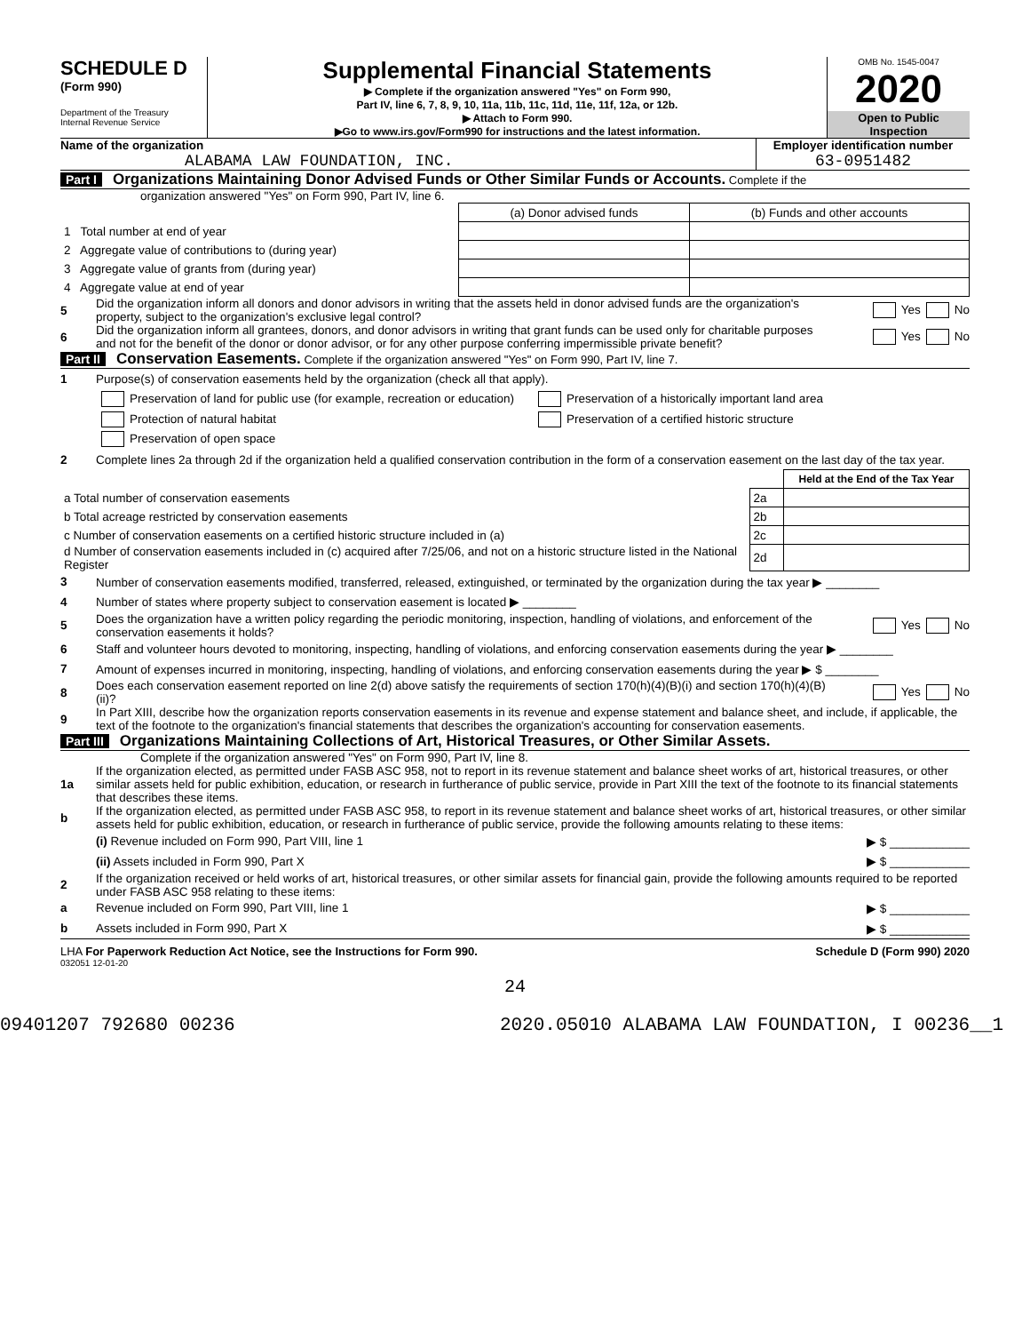SCHEDULE D
(Form 990)
Department of the Treasury
Internal Revenue Service
Supplemental Financial Statements
▶ Complete if the organization answered "Yes" on Form 990,
Part IV, line 6, 7, 8, 9, 10, 11a, 11b, 11c, 11d, 11e, 11f, 12a, or 12b.
▶ Attach to Form 990.
▶Go to www.irs.gov/Form990 for instructions and the latest information.
OMB No. 1545-0047
2020
Open to Public
Inspection
Name of the organization
ALABAMA LAW FOUNDATION, INC.
Employer identification number
63-0951482
Part I Organizations Maintaining Donor Advised Funds or Other Similar Funds or Accounts. Complete if the
organization answered "Yes" on Form 990, Part IV, line 6.
| | (a) Donor advised funds | (b) Funds and other accounts |
| --- | --- | --- |
| 1 Total number at end of year | | |
| 2 Aggregate value of contributions to (during year) | | |
| 3 Aggregate value of grants from (during year) | | |
| 4 Aggregate value at end of year | | |
5 Did the organization inform all donors and donor advisors in writing that the assets held in donor advised funds are the organization's property, subject to the organization's exclusive legal control? Yes No
6 Did the organization inform all grantees, donors, and donor advisors in writing that grant funds can be used only for charitable purposes and not for the benefit of the donor or donor advisor, or for any other purpose conferring impermissible private benefit? Yes No
Part II Conservation Easements. Complete if the organization answered "Yes" on Form 990, Part IV, line 7.
1 Purpose(s) of conservation easements held by the organization (check all that apply).
Preservation of land for public use (for example, recreation or education) Preservation of a historically important land area
Protection of natural habitat Preservation of a certified historic structure
Preservation of open space
2 Complete lines 2a through 2d if the organization held a qualified conservation contribution in the form of a conservation easement on the last day of the tax year.
| | | Held at the End of the Tax Year |
| a Total number of conservation easements | 2a | |
| b Total acreage restricted by conservation easements | 2b | |
| c Number of conservation easements on a certified historic structure included in (a) | 2c | |
| d Number of conservation easements included in (c) acquired after 7/25/06, and not on a historic structure listed in the National Register | 2d | |
3 Number of conservation easements modified, transferred, released, extinguished, or terminated by the organization during the tax year ▶ ________
4 Number of states where property subject to conservation easement is located ▶ ________
5 Does the organization have a written policy regarding the periodic monitoring, inspection, handling of violations, and enforcement of the conservation easements it holds? Yes No
6 Staff and volunteer hours devoted to monitoring, inspecting, handling of violations, and enforcing conservation easements during the year ▶ ________
7 Amount of expenses incurred in monitoring, inspecting, handling of violations, and enforcing conservation easements during the year ▶ $ ________
8 Does each conservation easement reported on line 2(d) above satisfy the requirements of section 170(h)(4)(B)(i) and section 170(h)(4)(B)(ii)? Yes No
9 In Part XIII, describe how the organization reports conservation easements in its revenue and expense statement and balance sheet, and include, if applicable, the text of the footnote to the organization's financial statements that describes the organization's accounting for conservation easements.
Part III Organizations Maintaining Collections of Art, Historical Treasures, or Other Similar Assets.
Complete if the organization answered "Yes" on Form 990, Part IV, line 8.
1a If the organization elected, as permitted under FASB ASC 958, not to report in its revenue statement and balance sheet works of art, historical treasures, or other similar assets held for public exhibition, education, or research in furtherance of public service, provide in Part XIII the text of the footnote to its financial statements that describes these items.
b If the organization elected, as permitted under FASB ASC 958, to report in its revenue statement and balance sheet works of art, historical treasures, or other similar assets held for public exhibition, education, or research in furtherance of public service, provide the following amounts relating to these items:
(i) Revenue included on Form 990, Part VIII, line 1 ▶ $ ____________
(ii) Assets included in Form 990, Part X ▶ $ ____________
2 If the organization received or held works of art, historical treasures, or other similar assets for financial gain, provide the following amounts required to be reported under FASB ASC 958 relating to these items:
a Revenue included on Form 990, Part VIII, line 1 ▶ $ ____________
b Assets included in Form 990, Part X ▶ $ ____________
LHA For Paperwork Reduction Act Notice, see the Instructions for Form 990. Schedule D (Form 990) 2020
032051 12-01-20
24
09401207 792680 00236 2020.05010 ALABAMA LAW FOUNDATION, I 00236__1